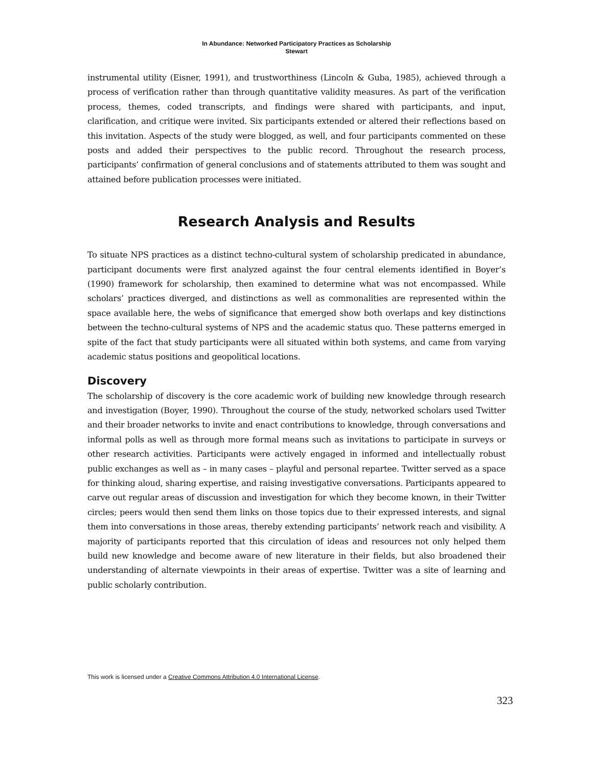In Abundance: Networked Participatory Practices as Scholarship
Stewart
instrumental utility (Eisner, 1991), and trustworthiness (Lincoln & Guba, 1985), achieved through a process of verification rather than through quantitative validity measures. As part of the verification process, themes, coded transcripts, and findings were shared with participants, and input, clarification, and critique were invited. Six participants extended or altered their reflections based on this invitation. Aspects of the study were blogged, as well, and four participants commented on these posts and added their perspectives to the public record. Throughout the research process, participants’ confirmation of general conclusions and of statements attributed to them was sought and attained before publication processes were initiated.
Research Analysis and Results
To situate NPS practices as a distinct techno-cultural system of scholarship predicated in abundance, participant documents were first analyzed against the four central elements identified in Boyer’s (1990) framework for scholarship, then examined to determine what was not encompassed. While scholars’ practices diverged, and distinctions as well as commonalities are represented within the space available here, the webs of significance that emerged show both overlaps and key distinctions between the techno-cultural systems of NPS and the academic status quo. These patterns emerged in spite of the fact that study participants were all situated within both systems, and came from varying academic status positions and geopolitical locations.
Discovery
The scholarship of discovery is the core academic work of building new knowledge through research and investigation (Boyer, 1990). Throughout the course of the study, networked scholars used Twitter and their broader networks to invite and enact contributions to knowledge, through conversations and informal polls as well as through more formal means such as invitations to participate in surveys or other research activities. Participants were actively engaged in informed and intellectually robust public exchanges as well as – in many cases – playful and personal repartee. Twitter served as a space for thinking aloud, sharing expertise, and raising investigative conversations. Participants appeared to carve out regular areas of discussion and investigation for which they become known, in their Twitter circles; peers would then send them links on those topics due to their expressed interests, and signal them into conversations in those areas, thereby extending participants’ network reach and visibility. A majority of participants reported that this circulation of ideas and resources not only helped them build new knowledge and become aware of new literature in their fields, but also broadened their understanding of alternate viewpoints in their areas of expertise. Twitter was a site of learning and public scholarly contribution.
This work is licensed under a Creative Commons Attribution 4.0 International License.
323